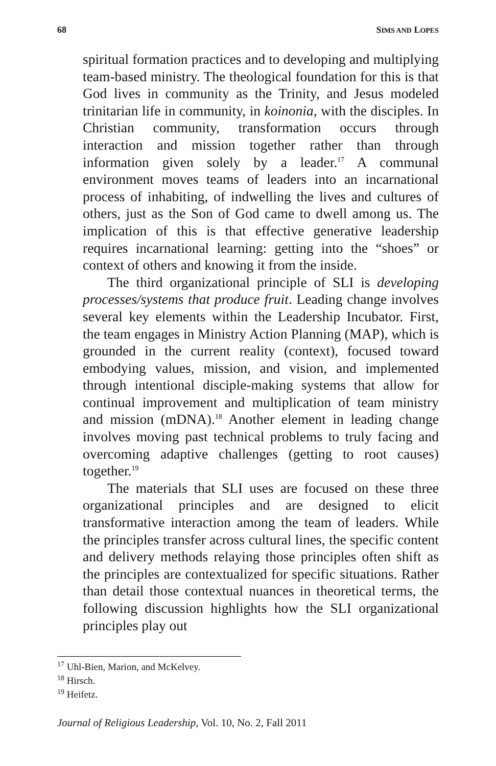68 SIMS AND LOPES
spiritual formation practices and to developing and multiplying team-based ministry. The theological foundation for this is that God lives in community as the Trinity, and Jesus modeled trinitarian life in community, in koinonia, with the disciples. In Christian community, transformation occurs through interaction and mission together rather than through information given solely by a leader.<sup>17</sup> A communal environment moves teams of leaders into an incarnational process of inhabiting, of indwelling the lives and cultures of others, just as the Son of God came to dwell among us. The implication of this is that effective generative leadership requires incarnational learning: getting into the “shoes” or context of others and knowing it from the inside.
The third organizational principle of SLI is developing processes/systems that produce fruit. Leading change involves several key elements within the Leadership Incubator. First, the team engages in Ministry Action Planning (MAP), which is grounded in the current reality (context), focused toward embodying values, mission, and vision, and implemented through intentional disciple-making systems that allow for continual improvement and multiplication of team ministry and mission (mDNA).<sup>18</sup> Another element in leading change involves moving past technical problems to truly facing and overcoming adaptive challenges (getting to root causes) together.<sup>19</sup>
The materials that SLI uses are focused on these three organizational principles and are designed to elicit transformative interaction among the team of leaders. While the principles transfer across cultural lines, the specific content and delivery methods relaying those principles often shift as the principles are contextualized for specific situations. Rather than detail those contextual nuances in theoretical terms, the following discussion highlights how the SLI organizational principles play out
<sup>17</sup> Uhl-Bien, Marion, and McKelvey.
<sup>18</sup> Hirsch.
<sup>19</sup> Heifetz.
Journal of Religious Leadership, Vol. 10, No. 2, Fall 2011